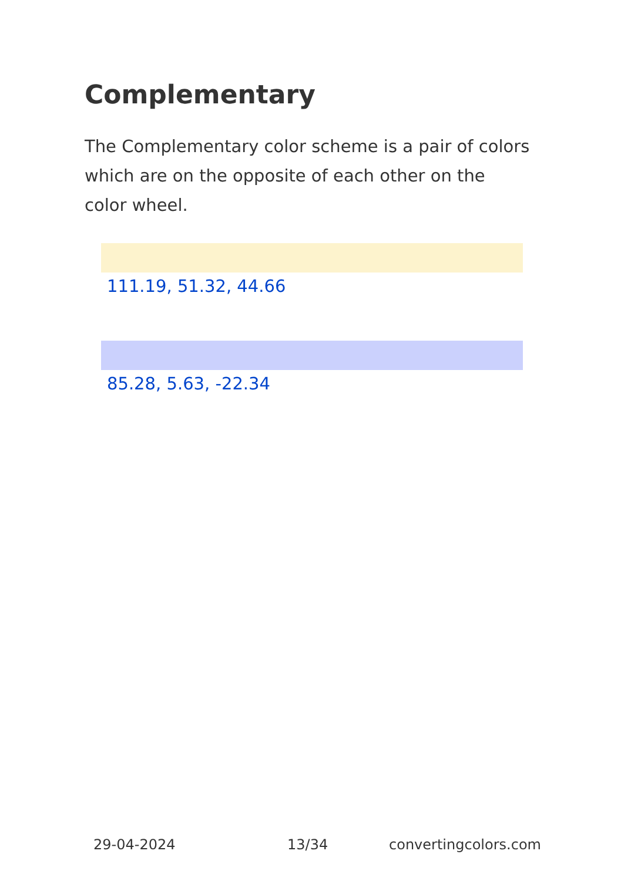Complementary
The Complementary color scheme is a pair of colors which are on the opposite of each other on the color wheel.
111.19, 51.32, 44.66
85.28, 5.63, -22.34
29-04-2024 13/34 convertingcolors.com